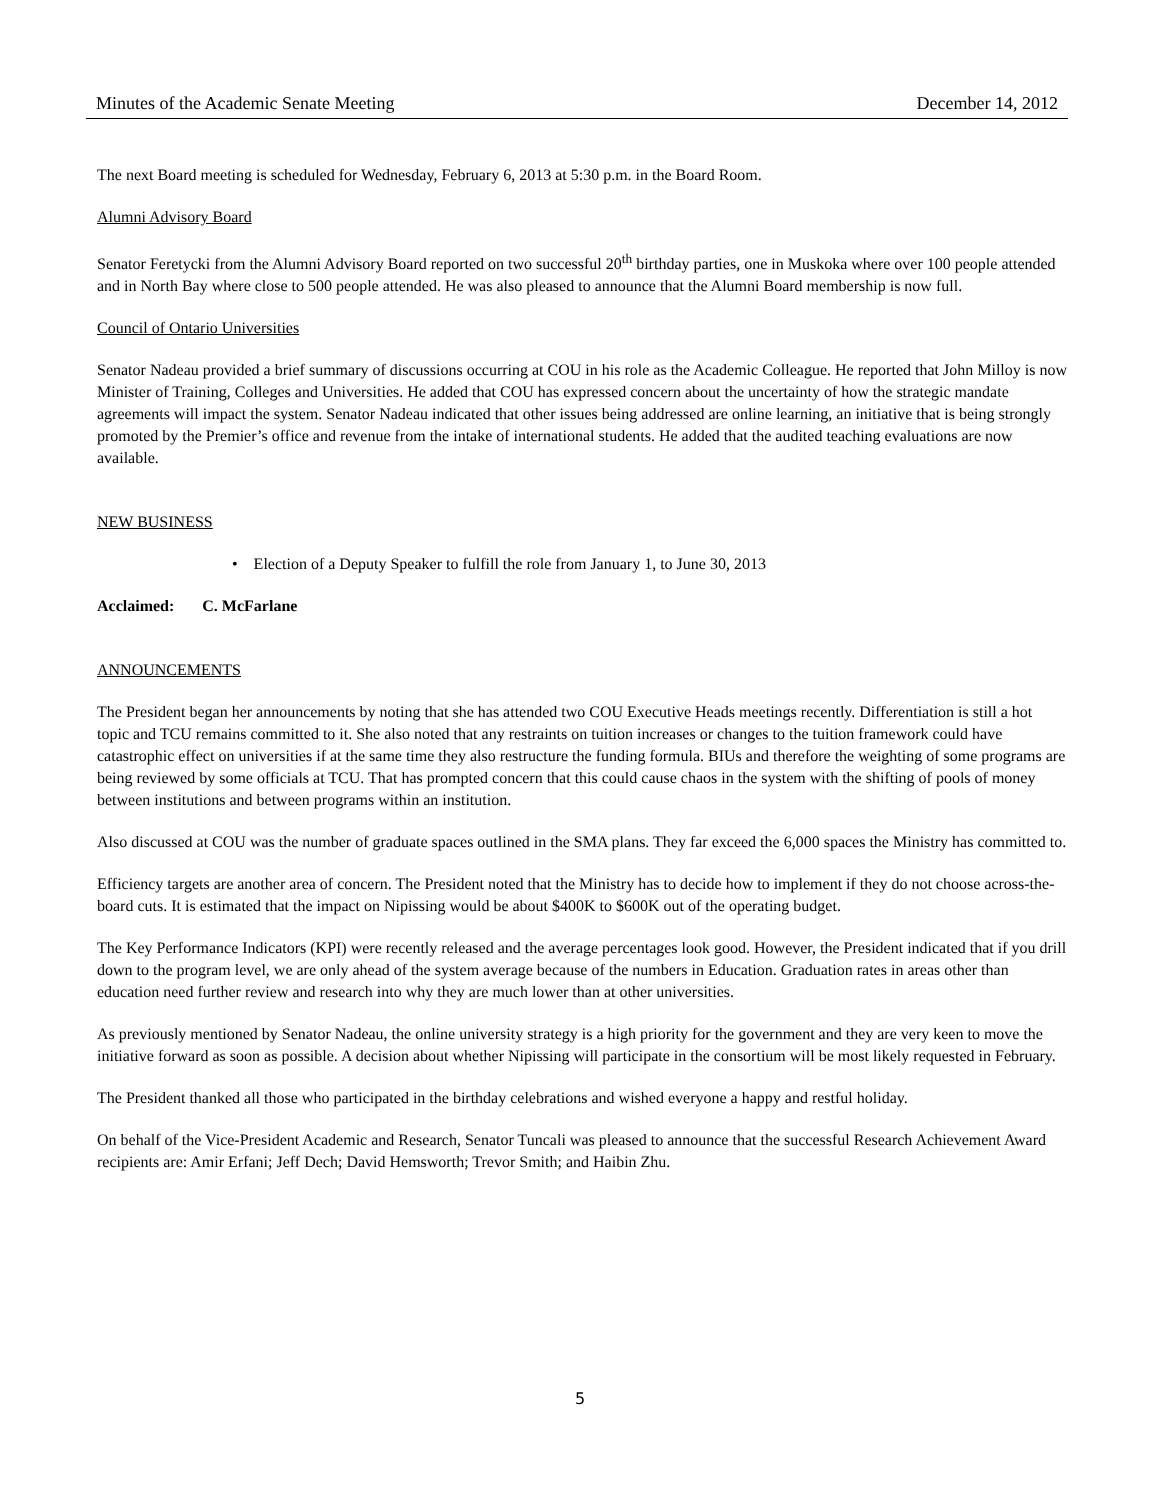Minutes of the Academic Senate Meeting December 14, 2012
The next Board meeting is scheduled for Wednesday, February 6, 2013 at 5:30 p.m. in the Board Room.
Alumni Advisory Board
Senator Feretycki from the Alumni Advisory Board reported on two successful 20<sup>th</sup> birthday parties, one in Muskoka where over 100 people attended and in North Bay where close to 500 people attended. He was also pleased to announce that the Alumni Board membership is now full.
Council of Ontario Universities
Senator Nadeau provided a brief summary of discussions occurring at COU in his role as the Academic Colleague. He reported that John Milloy is now Minister of Training, Colleges and Universities. He added that COU has expressed concern about the uncertainty of how the strategic mandate agreements will impact the system. Senator Nadeau indicated that other issues being addressed are online learning, an initiative that is being strongly promoted by the Premier’s office and revenue from the intake of international students. He added that the audited teaching evaluations are now available.
NEW BUSINESS
• Election of a Deputy Speaker to fulfill the role from January 1, to June 30, 2013
Acclaimed: C. McFarlane
ANNOUNCEMENTS
The President began her announcements by noting that she has attended two COU Executive Heads meetings recently. Differentiation is still a hot topic and TCU remains committed to it. She also noted that any restraints on tuition increases or changes to the tuition framework could have catastrophic effect on universities if at the same time they also restructure the funding formula. BIUs and therefore the weighting of some programs are being reviewed by some officials at TCU. That has prompted concern that this could cause chaos in the system with the shifting of pools of money between institutions and between programs within an institution.
Also discussed at COU was the number of graduate spaces outlined in the SMA plans. They far exceed the 6,000 spaces the Ministry has committed to.
Efficiency targets are another area of concern. The President noted that the Ministry has to decide how to implement if they do not choose across-the-board cuts. It is estimated that the impact on Nipissing would be about $400K to $600K out of the operating budget.
The Key Performance Indicators (KPI) were recently released and the average percentages look good. However, the President indicated that if you drill down to the program level, we are only ahead of the system average because of the numbers in Education. Graduation rates in areas other than education need further review and research into why they are much lower than at other universities.
As previously mentioned by Senator Nadeau, the online university strategy is a high priority for the government and they are very keen to move the initiative forward as soon as possible. A decision about whether Nipissing will participate in the consortium will be most likely requested in February.
The President thanked all those who participated in the birthday celebrations and wished everyone a happy and restful holiday.
On behalf of the Vice-President Academic and Research, Senator Tuncali was pleased to announce that the successful Research Achievement Award recipients are: Amir Erfani; Jeff Dech; David Hemsworth; Trevor Smith; and Haibin Zhu.
5